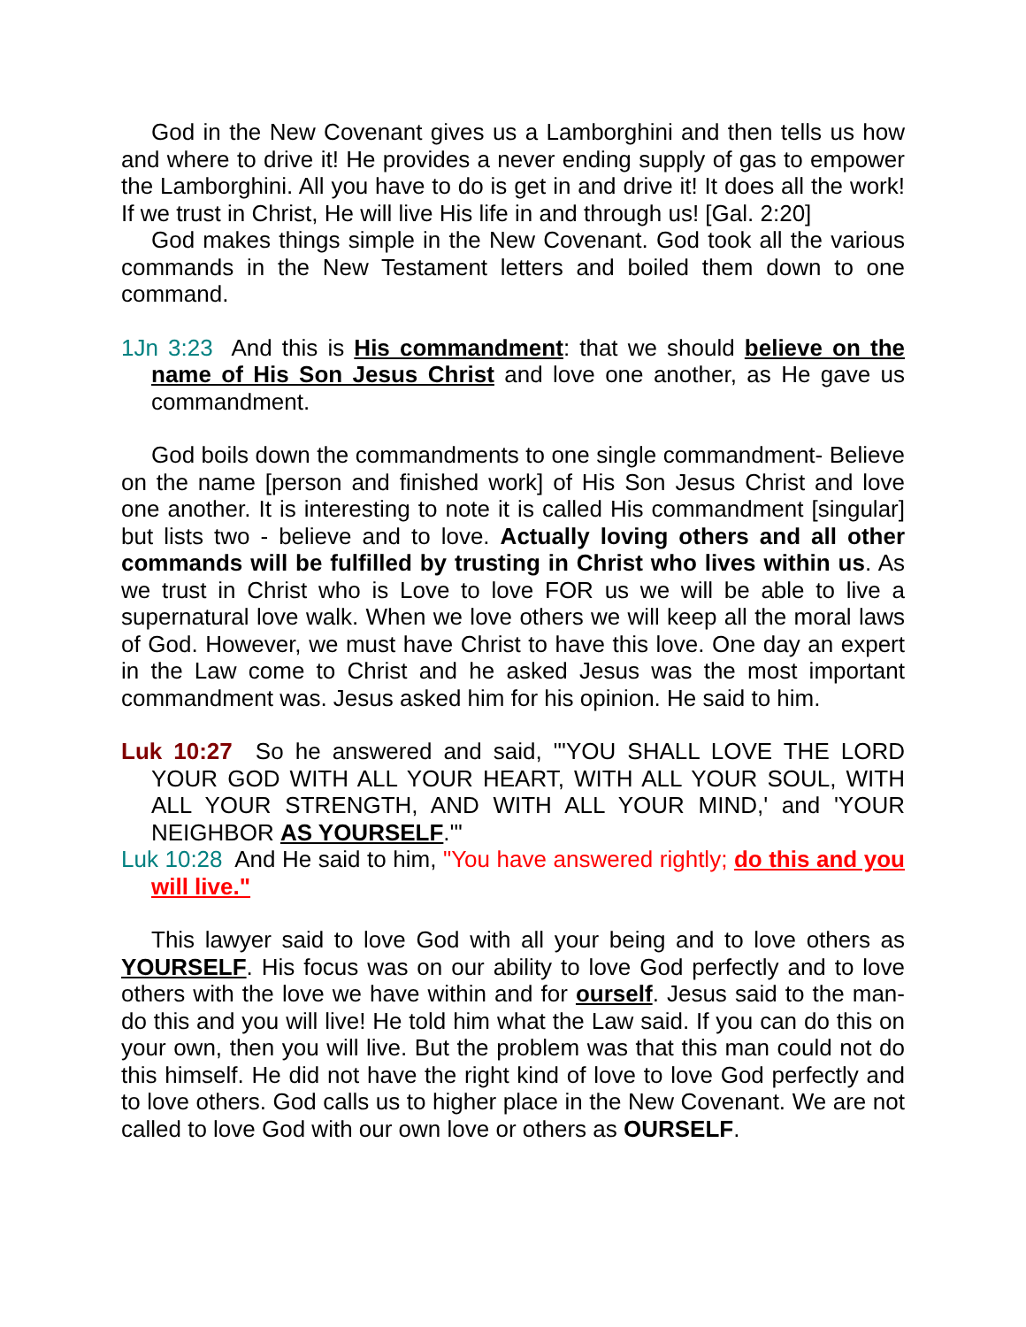God in the New Covenant gives us a Lamborghini and then tells us how and where to drive it! He provides a never ending supply of gas to empower the Lamborghini. All you have to do is get in and drive it! It does all the work! If we trust in Christ, He will live His life in and through us! [Gal. 2:20]
God makes things simple in the New Covenant. God took all the various commands in the New Testament letters and boiled them down to one command.
1Jn 3:23 And this is His commandment: that we should believe on the name of His Son Jesus Christ and love one another, as He gave us commandment.
God boils down the commandments to one single commandment- Believe on the name [person and finished work] of His Son Jesus Christ and love one another. It is interesting to note it is called His commandment [singular] but lists two - believe and to love. Actually loving others and all other commands will be fulfilled by trusting in Christ who lives within us. As we trust in Christ who is Love to love FOR us we will be able to live a supernatural love walk. When we love others we will keep all the moral laws of God. However, we must have Christ to have this love. One day an expert in the Law come to Christ and he asked Jesus was the most important commandment was. Jesus asked him for his opinion. He said to him.
Luk 10:27 So he answered and said, "'YOU SHALL LOVE THE LORD YOUR GOD WITH ALL YOUR HEART, WITH ALL YOUR SOUL, WITH ALL YOUR STRENGTH, AND WITH ALL YOUR MIND,' and 'YOUR NEIGHBOR AS YOURSELF.'"
Luk 10:28 And He said to him, "You have answered rightly; do this and you will live."
This lawyer said to love God with all your being and to love others as YOURSELF. His focus was on our ability to love God perfectly and to love others with the love we have within and for ourself. Jesus said to the man- do this and you will live! He told him what the Law said. If you can do this on your own, then you will live. But the problem was that this man could not do this himself. He did not have the right kind of love to love God perfectly and to love others. God calls us to higher place in the New Covenant. We are not called to love God with our own love or others as OURSELF.